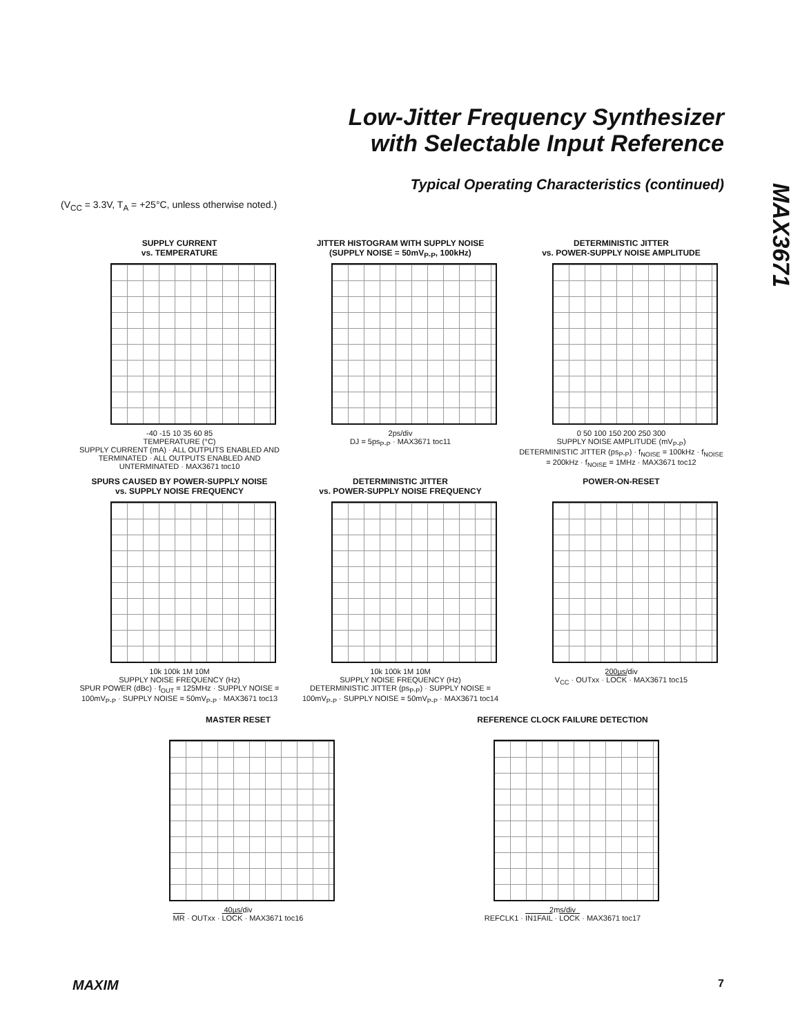Low-Jitter Frequency Synthesizer
with Selectable Input Reference
MAX3671
Typical Operating Characteristics (continued)
(V<sub>CC</sub> = 3.3V, T<sub>A</sub> = +25°C, unless otherwise noted.)
SUPPLY CURRENT
vs. TEMPERATURE
-40 -15 10 35 60 85
TEMPERATURE (°C)
SUPPLY CURRENT (mA) · ALL OUTPUTS ENABLED AND TERMINATED · ALL OUTPUTS ENABLED AND UNTERMINATED · MAX3671 toc10
JITTER HISTOGRAM WITH SUPPLY NOISE
(SUPPLY NOISE = 50mV<sub>P-P</sub>, 100kHz)
2ps/div
DJ = 5ps<sub>P-P</sub> · MAX3671 toc11
DETERMINISTIC JITTER
vs. POWER-SUPPLY NOISE AMPLITUDE
0 50 100 150 200 250 300
SUPPLY NOISE AMPLITUDE (mV<sub>P-P</sub>)
DETERMINISTIC JITTER (ps<sub>P-P</sub>) · f<sub>NOISE</sub> = 100kHz · f<sub>NOISE</sub> = 200kHz · f<sub>NOISE</sub> = 1MHz · MAX3671 toc12
SPURS CAUSED BY POWER-SUPPLY NOISE
vs. SUPPLY NOISE FREQUENCY
10k 100k 1M 10M
SUPPLY NOISE FREQUENCY (Hz)
SPUR POWER (dBc) · f<sub>OUT</sub> = 125MHz · SUPPLY NOISE = 100mV<sub>P-P</sub> · SUPPLY NOISE = 50mV<sub>P-P</sub> · MAX3671 toc13
DETERMINISTIC JITTER
vs. POWER-SUPPLY NOISE FREQUENCY
10k 100k 1M 10M
SUPPLY NOISE FREQUENCY (Hz)
DETERMINISTIC JITTER (ps<sub>P-P</sub>) · SUPPLY NOISE = 100mV<sub>P-P</sub> · SUPPLY NOISE = 50mV<sub>P-P</sub> · MAX3671 toc14
POWER-ON-RESET
200µs/div
V<sub>CC</sub> · OUTxx · LOCK · MAX3671 toc15
MASTER RESET
40µs/div
MR · OUTxx · LOCK · MAX3671 toc16
REFERENCE CLOCK FAILURE DETECTION
2ms/div
REFCLK1 · IN1FAIL · LOCK · MAX3671 toc17
MAXIM 7